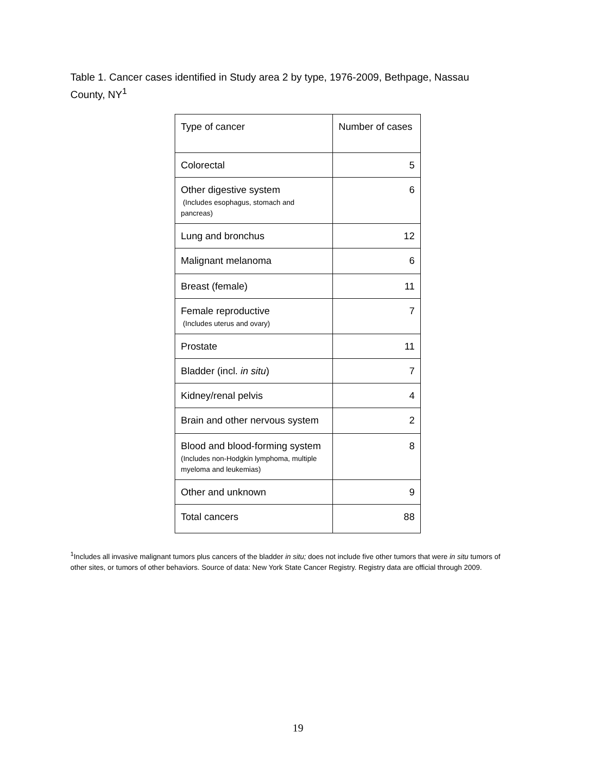Table 1. Cancer cases identified in Study area 2 by type, 1976-2009, Bethpage, Nassau County, NY<sup>1</sup>
| Type of cancer | Number of cases |
| --- | --- |
| Colorectal | 5 |
| Other digestive system (Includes esophagus, stomach and pancreas) | 6 |
| Lung and bronchus | 12 |
| Malignant melanoma | 6 |
| Breast (female) | 11 |
| Female reproductive (Includes uterus and ovary) | 7 |
| Prostate | 11 |
| Bladder (incl. in situ ) | 7 |
| Kidney/renal pelvis | 4 |
| Brain and other nervous system | 2 |
| Blood and blood-forming system (Includes non-Hodgkin lymphoma, multiple myeloma and leukemias) | 8 |
| Other and unknown | 9 |
| Total cancers | 88 |
<sup>1</sup> Includes all invasive malignant tumors plus cancers of the bladder in situ; does not include five other tumors that were in situ tumors of other sites, or tumors of other behaviors. Source of data: New York State Cancer Registry. Registry data are official through 2009.
19